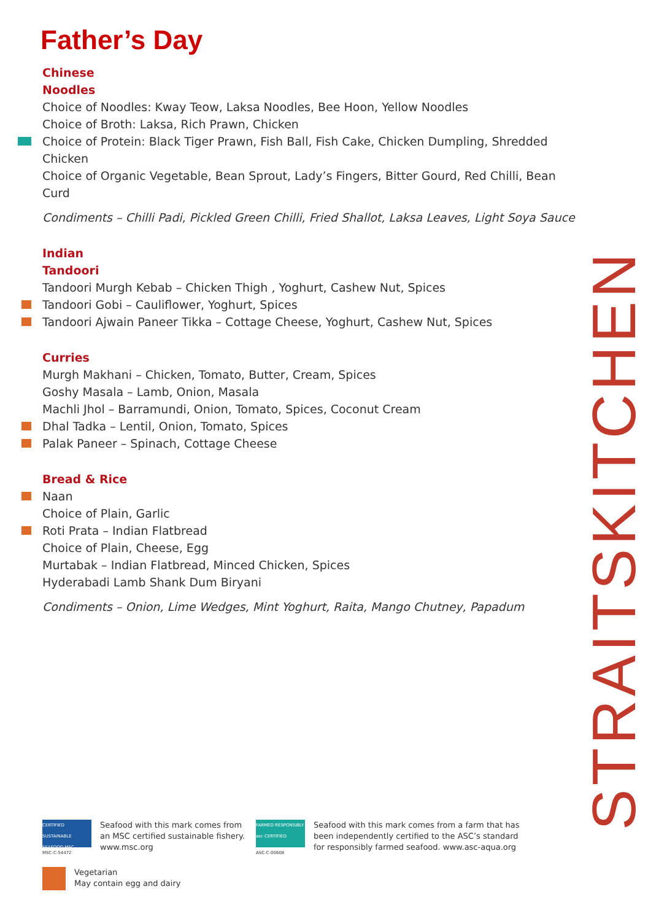Father’s Day
Chinese
Noodles
Choice of Noodles: Kway Teow, Laksa Noodles, Bee Hoon, Yellow Noodles
Choice of Broth: Laksa, Rich Prawn, Chicken
Choice of Protein: Black Tiger Prawn, Fish Ball, Fish Cake, Chicken Dumpling, Shredded Chicken
Choice of Organic Vegetable, Bean Sprout, Lady’s Fingers, Bitter Gourd, Red Chilli, Bean Curd
Condiments – Chilli Padi, Pickled Green Chilli, Fried Shallot, Laksa Leaves, Light Soya Sauce
Indian
Tandoori
Tandoori Murgh Kebab – Chicken Thigh , Yoghurt, Cashew Nut, Spices
Tandoori Gobi – Cauliflower, Yoghurt, Spices
Tandoori Ajwain Paneer Tikka – Cottage Cheese, Yoghurt, Cashew Nut, Spices
Curries
Murgh Makhani – Chicken, Tomato, Butter, Cream, Spices
Goshy Masala – Lamb, Onion, Masala
Machli Jhol – Barramundi, Onion, Tomato, Spices, Coconut Cream
Dhal Tadka – Lentil, Onion, Tomato, Spices
Palak Paneer – Spinach, Cottage Cheese
Bread & Rice
Naan
Choice of Plain, Garlic
Roti Prata – Indian Flatbread
Choice of Plain, Cheese, Egg
Murtabak – Indian Flatbread, Minced Chicken, Spices
Hyderabadi Lamb Shank Dum Biryani
Condiments – Onion, Lime Wedges, Mint Yoghurt, Raita, Mango Chutney, Papadum
STRAITSKITCHEN
CERTIFIED SUSTAINABLE SEAFOOD MSC
MSC-C-54472
Seafood with this mark comes from an MSC certified sustainable fishery. www.msc.org
FARMED RESPONSIBLY asc CERTIFIED
ASC-C-00608
Seafood with this mark comes from a farm that has been independently certified to the ASC’s standard for responsibly farmed seafood. www.asc-aqua.org
Vegetarian
May contain egg and dairy